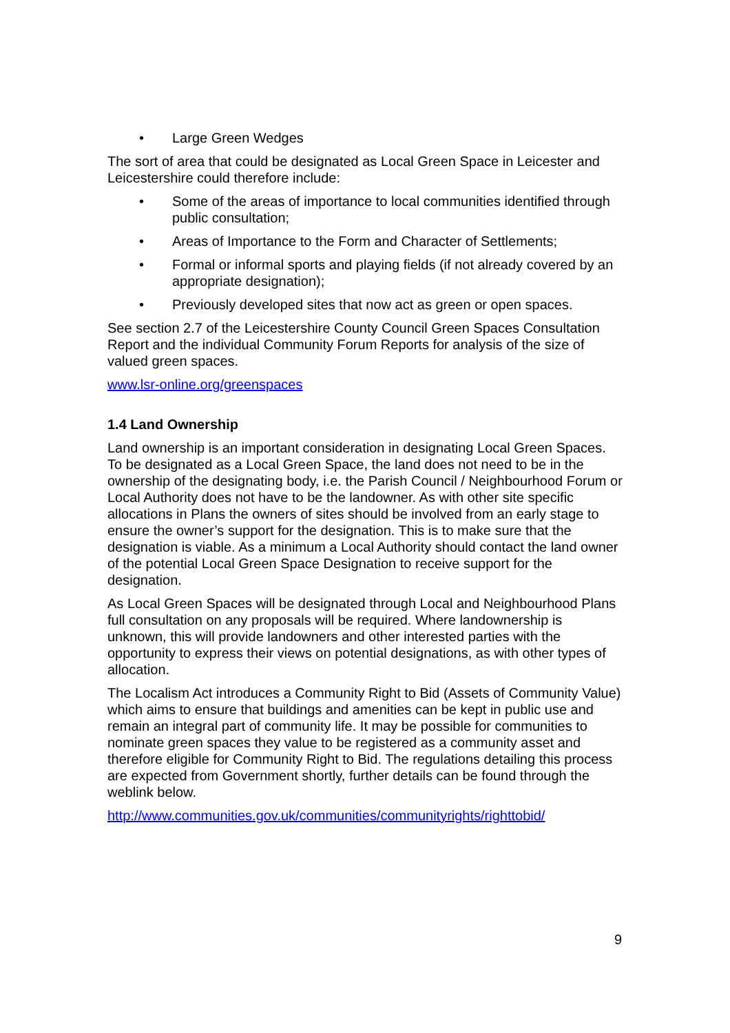• Large Green Wedges
The sort of area that could be designated as Local Green Space in Leicester and Leicestershire could therefore include:
• Some of the areas of importance to local communities identified through public consultation;
• Areas of Importance to the Form and Character of Settlements;
• Formal or informal sports and playing fields (if not already covered by an appropriate designation);
• Previously developed sites that now act as green or open spaces.
See section 2.7 of the Leicestershire County Council Green Spaces Consultation Report and the individual Community Forum Reports for analysis of the size of valued green spaces.
www.lsr-online.org/greenspaces
1.4 Land Ownership
Land ownership is an important consideration in designating Local Green Spaces. To be designated as a Local Green Space, the land does not need to be in the ownership of the designating body, i.e. the Parish Council / Neighbourhood Forum or Local Authority does not have to be the landowner. As with other site specific allocations in Plans the owners of sites should be involved from an early stage to ensure the owner’s support for the designation. This is to make sure that the designation is viable. As a minimum a Local Authority should contact the land owner of the potential Local Green Space Designation to receive support for the designation.
As Local Green Spaces will be designated through Local and Neighbourhood Plans full consultation on any proposals will be required. Where landownership is unknown, this will provide landowners and other interested parties with the opportunity to express their views on potential designations, as with other types of allocation.
The Localism Act introduces a Community Right to Bid (Assets of Community Value) which aims to ensure that buildings and amenities can be kept in public use and remain an integral part of community life. It may be possible for communities to nominate green spaces they value to be registered as a community asset and therefore eligible for Community Right to Bid. The regulations detailing this process are expected from Government shortly, further details can be found through the weblink below.
http://www.communities.gov.uk/communities/communityrights/righttobid/
9